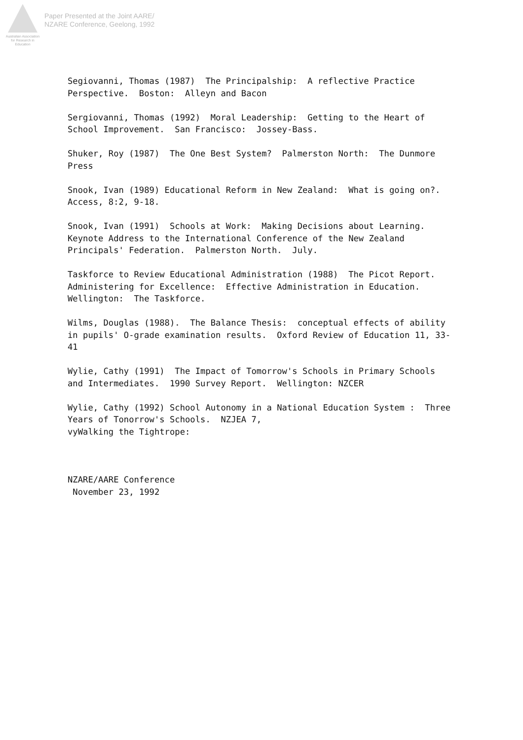Australian Association
for Research in Education
Paper Presented at the Joint AARE/
NZARE Conference, Geelong, 1992
Segiovanni, Thomas (1987) The Principalship: A reflective Practice Perspective. Boston: Alleyn and Bacon
Sergiovanni, Thomas (1992) Moral Leadership: Getting to the Heart of School Improvement. San Francisco: Jossey-Bass.
Shuker, Roy (1987) The One Best System? Palmerston North: The Dunmore Press
Snook, Ivan (1989) Educational Reform in New Zealand: What is going on?. Access, 8:2, 9-18.
Snook, Ivan (1991) Schools at Work: Making Decisions about Learning. Keynote Address to the International Conference of the New Zealand Principals' Federation. Palmerston North. July.
Taskforce to Review Educational Administration (1988) The Picot Report. Administering for Excellence: Effective Administration in Education. Wellington: The Taskforce.
Wilms, Douglas (1988). The Balance Thesis: conceptual effects of ability in pupils' O-grade examination results. Oxford Review of Education 11, 33- 41
Wylie, Cathy (1991) The Impact of Tomorrow's Schools in Primary Schools and Intermediates. 1990 Survey Report. Wellington: NZCER
Wylie, Cathy (1992) School Autonomy in a National Education System : Three Years of Tonorrow's Schools. NZJEA 7, vyWalking the Tightrope:
NZARE/AARE Conference November 23, 1992